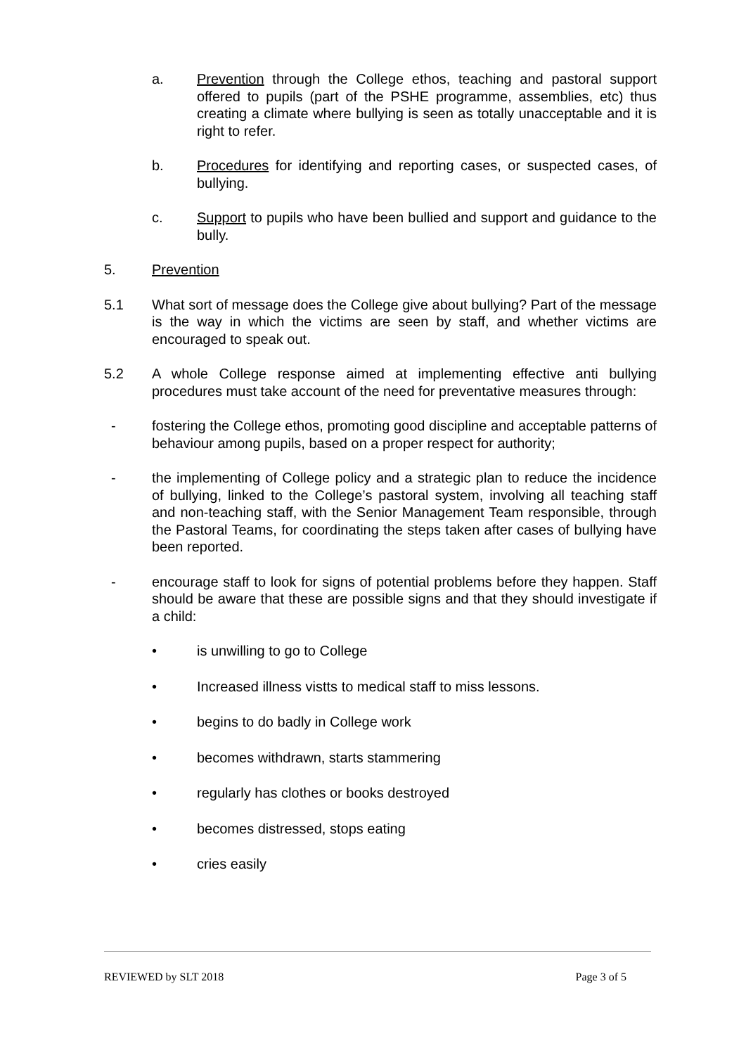a. Prevention through the College ethos, teaching and pastoral support offered to pupils (part of the PSHE programme, assemblies, etc) thus creating a climate where bullying is seen as totally unacceptable and it is right to refer.
b. Procedures for identifying and reporting cases, or suspected cases, of bullying.
c. Support to pupils who have been bullied and support and guidance to the bully.
5. Prevention
5.1 What sort of message does the College give about bullying? Part of the message is the way in which the victims are seen by staff, and whether victims are encouraged to speak out.
5.2 A whole College response aimed at implementing effective anti bullying procedures must take account of the need for preventative measures through:
- fostering the College ethos, promoting good discipline and acceptable patterns of behaviour among pupils, based on a proper respect for authority;
- the implementing of College policy and a strategic plan to reduce the incidence of bullying, linked to the College’s pastoral system, involving all teaching staff and non-teaching staff, with the Senior Management Team responsible, through the Pastoral Teams, for coordinating the steps taken after cases of bullying have been reported.
- encourage staff to look for signs of potential problems before they happen. Staff should be aware that these are possible signs and that they should investigate if a child:
• is unwilling to go to College
• Increased illness vistts to medical staff to miss lessons.
• begins to do badly in College work
• becomes withdrawn, starts stammering
• regularly has clothes or books destroyed
• becomes distressed, stops eating
• cries easily
REVIEWED by SLT 2018 Page 3 of 5